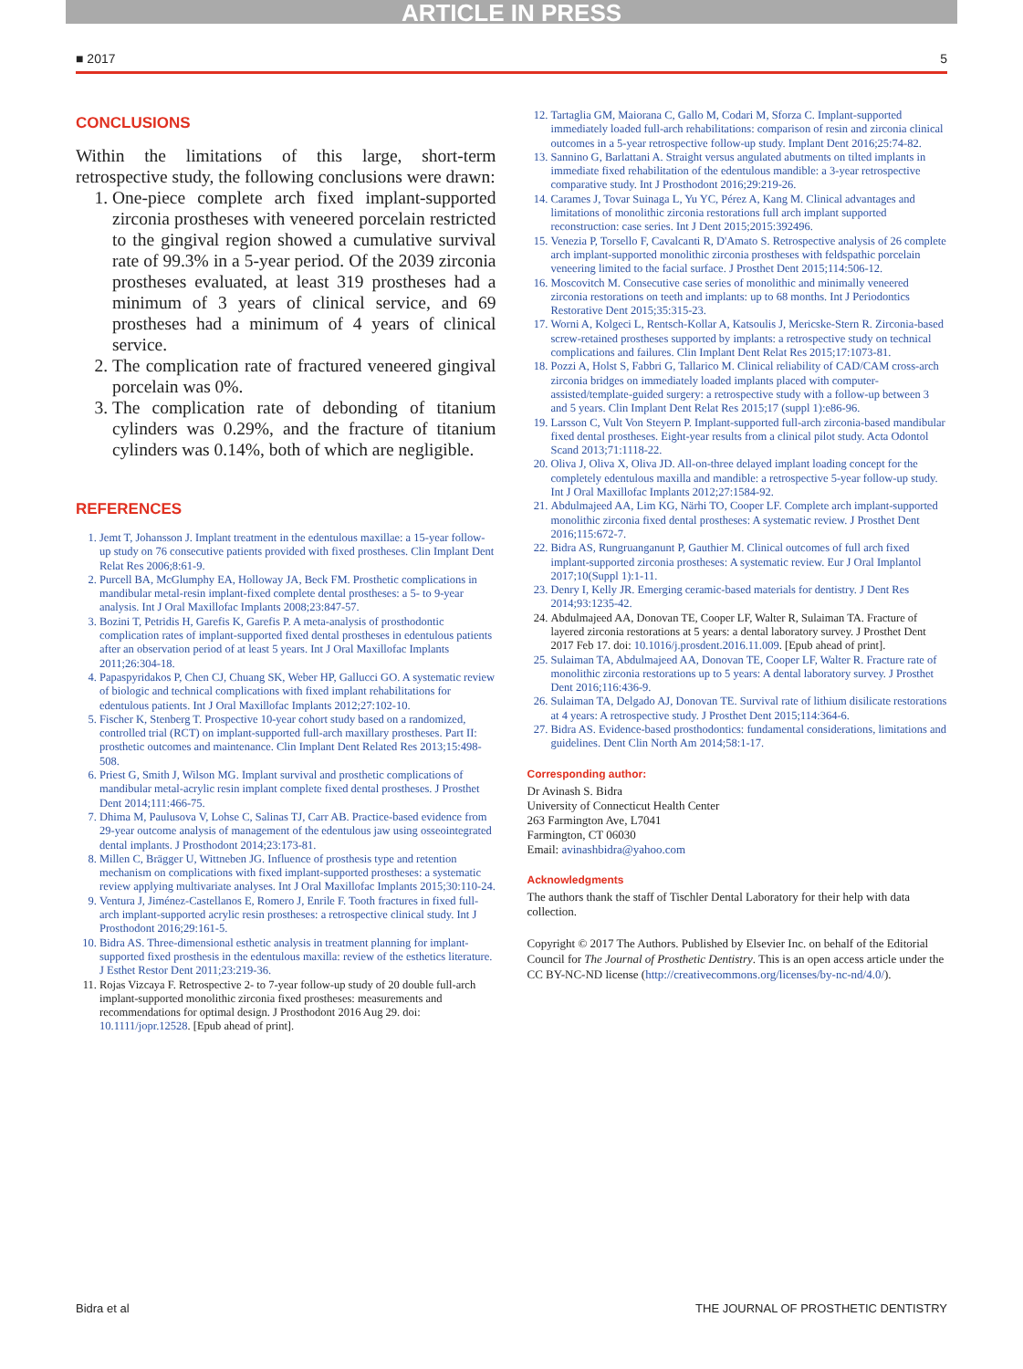ARTICLE IN PRESS
■ 2017 5
CONCLUSIONS
Within the limitations of this large, short-term retrospective study, the following conclusions were drawn:
1. One-piece complete arch fixed implant-supported zirconia prostheses with veneered porcelain restricted to the gingival region showed a cumulative survival rate of 99.3% in a 5-year period. Of the 2039 zirconia prostheses evaluated, at least 319 prostheses had a minimum of 3 years of clinical service, and 69 prostheses had a minimum of 4 years of clinical service.
2. The complication rate of fractured veneered gingival porcelain was 0%.
3. The complication rate of debonding of titanium cylinders was 0.29%, and the fracture of titanium cylinders was 0.14%, both of which are negligible.
REFERENCES
1. Jemt T, Johansson J. Implant treatment in the edentulous maxillae: a 15-year follow-up study on 76 consecutive patients provided with fixed prostheses. Clin Implant Dent Relat Res 2006;8:61-9.
2. Purcell BA, McGlumphy EA, Holloway JA, Beck FM. Prosthetic complications in mandibular metal-resin implant-fixed complete dental prostheses: a 5- to 9-year analysis. Int J Oral Maxillofac Implants 2008;23:847-57.
3. Bozini T, Petridis H, Garefis K, Garefis P. A meta-analysis of prosthodontic complication rates of implant-supported fixed dental prostheses in edentulous patients after an observation period of at least 5 years. Int J Oral Maxillofac Implants 2011;26:304-18.
4. Papaspyridakos P, Chen CJ, Chuang SK, Weber HP, Gallucci GO. A systematic review of biologic and technical complications with fixed implant rehabilitations for edentulous patients. Int J Oral Maxillofac Implants 2012;27:102-10.
5. Fischer K, Stenberg T. Prospective 10-year cohort study based on a randomized, controlled trial (RCT) on implant-supported full-arch maxillary prostheses. Part II: prosthetic outcomes and maintenance. Clin Implant Dent Related Res 2013;15:498-508.
6. Priest G, Smith J, Wilson MG. Implant survival and prosthetic complications of mandibular metal-acrylic resin implant complete fixed dental prostheses. J Prosthet Dent 2014;111:466-75.
7. Dhima M, Paulusova V, Lohse C, Salinas TJ, Carr AB. Practice-based evidence from 29-year outcome analysis of management of the edentulous jaw using osseointegrated dental implants. J Prosthodont 2014;23:173-81.
8. Millen C, Brägger U, Wittneben JG. Influence of prosthesis type and retention mechanism on complications with fixed implant-supported prostheses: a systematic review applying multivariate analyses. Int J Oral Maxillofac Implants 2015;30:110-24.
9. Ventura J, Jiménez-Castellanos E, Romero J, Enrile F. Tooth fractures in fixed full-arch implant-supported acrylic resin prostheses: a retrospective clinical study. Int J Prosthodont 2016;29:161-5.
10. Bidra AS. Three-dimensional esthetic analysis in treatment planning for implant-supported fixed prosthesis in the edentulous maxilla: review of the esthetics literature. J Esthet Restor Dent 2011;23:219-36.
11. Rojas Vizcaya F. Retrospective 2- to 7-year follow-up study of 20 double full-arch implant-supported monolithic zirconia fixed prostheses: measurements and recommendations for optimal design. J Prosthodont 2016 Aug 29. doi: 10.1111/jopr.12528. [Epub ahead of print].
12. Tartaglia GM, Maiorana C, Gallo M, Codari M, Sforza C. Implant-supported immediately loaded full-arch rehabilitations: comparison of resin and zirconia clinical outcomes in a 5-year retrospective follow-up study. Implant Dent 2016;25:74-82.
13. Sannino G, Barlattani A. Straight versus angulated abutments on tilted implants in immediate fixed rehabilitation of the edentulous mandible: a 3-year retrospective comparative study. Int J Prosthodont 2016;29:219-26.
14. Carames J, Tovar Suinaga L, Yu YC, Pérez A, Kang M. Clinical advantages and limitations of monolithic zirconia restorations full arch implant supported reconstruction: case series. Int J Dent 2015;2015:392496.
15. Venezia P, Torsello F, Cavalcanti R, D'Amato S. Retrospective analysis of 26 complete arch implant-supported monolithic zirconia prostheses with feldspathic porcelain veneering limited to the facial surface. J Prosthet Dent 2015;114:506-12.
16. Moscovitch M. Consecutive case series of monolithic and minimally veneered zirconia restorations on teeth and implants: up to 68 months. Int J Periodontics Restorative Dent 2015;35:315-23.
17. Worni A, Kolgeci L, Rentsch-Kollar A, Katsoulis J, Mericske-Stern R. Zirconia-based screw-retained prostheses supported by implants: a retrospective study on technical complications and failures. Clin Implant Dent Relat Res 2015;17:1073-81.
18. Pozzi A, Holst S, Fabbri G, Tallarico M. Clinical reliability of CAD/CAM cross-arch zirconia bridges on immediately loaded implants placed with computer-assisted/template-guided surgery: a retrospective study with a follow-up between 3 and 5 years. Clin Implant Dent Relat Res 2015;17 (suppl 1):e86-96.
19. Larsson C, Vult Von Steyern P. Implant-supported full-arch zirconia-based mandibular fixed dental prostheses. Eight-year results from a clinical pilot study. Acta Odontol Scand 2013;71:1118-22.
20. Oliva J, Oliva X, Oliva JD. All-on-three delayed implant loading concept for the completely edentulous maxilla and mandible: a retrospective 5-year follow-up study. Int J Oral Maxillofac Implants 2012;27:1584-92.
21. Abdulmajeed AA, Lim KG, Närhi TO, Cooper LF. Complete arch implant-supported monolithic zirconia fixed dental prostheses: A systematic review. J Prosthet Dent 2016;115:672-7.
22. Bidra AS, Rungruanganunt P, Gauthier M. Clinical outcomes of full arch fixed implant-supported zirconia prostheses: A systematic review. Eur J Oral Implantol 2017;10(Suppl 1):1-11.
23. Denry I, Kelly JR. Emerging ceramic-based materials for dentistry. J Dent Res 2014;93:1235-42.
24. Abdulmajeed AA, Donovan TE, Cooper LF, Walter R, Sulaiman TA. Fracture of layered zirconia restorations at 5 years: a dental laboratory survey. J Prosthet Dent 2017 Feb 17. doi: 10.1016/j.prosdent.2016.11.009. [Epub ahead of print].
25. Sulaiman TA, Abdulmajeed AA, Donovan TE, Cooper LF, Walter R. Fracture rate of monolithic zirconia restorations up to 5 years: A dental laboratory survey. J Prosthet Dent 2016;116:436-9.
26. Sulaiman TA, Delgado AJ, Donovan TE. Survival rate of lithium disilicate restorations at 4 years: A retrospective study. J Prosthet Dent 2015;114:364-6.
27. Bidra AS. Evidence-based prosthodontics: fundamental considerations, limitations and guidelines. Dent Clin North Am 2014;58:1-17.
Corresponding author:
Dr Avinash S. Bidra
University of Connecticut Health Center
263 Farmington Ave, L7041
Farmington, CT 06030
Email: avinashbidra@yahoo.com
Acknowledgments
The authors thank the staff of Tischler Dental Laboratory for their help with data collection.
Copyright © 2017 The Authors. Published by Elsevier Inc. on behalf of the Editorial Council for The Journal of Prosthetic Dentistry. This is an open access article under the CC BY-NC-ND license (http://creativecommons.org/licenses/by-nc-nd/4.0/).
Bidra et al THE JOURNAL OF PROSTHETIC DENTISTRY